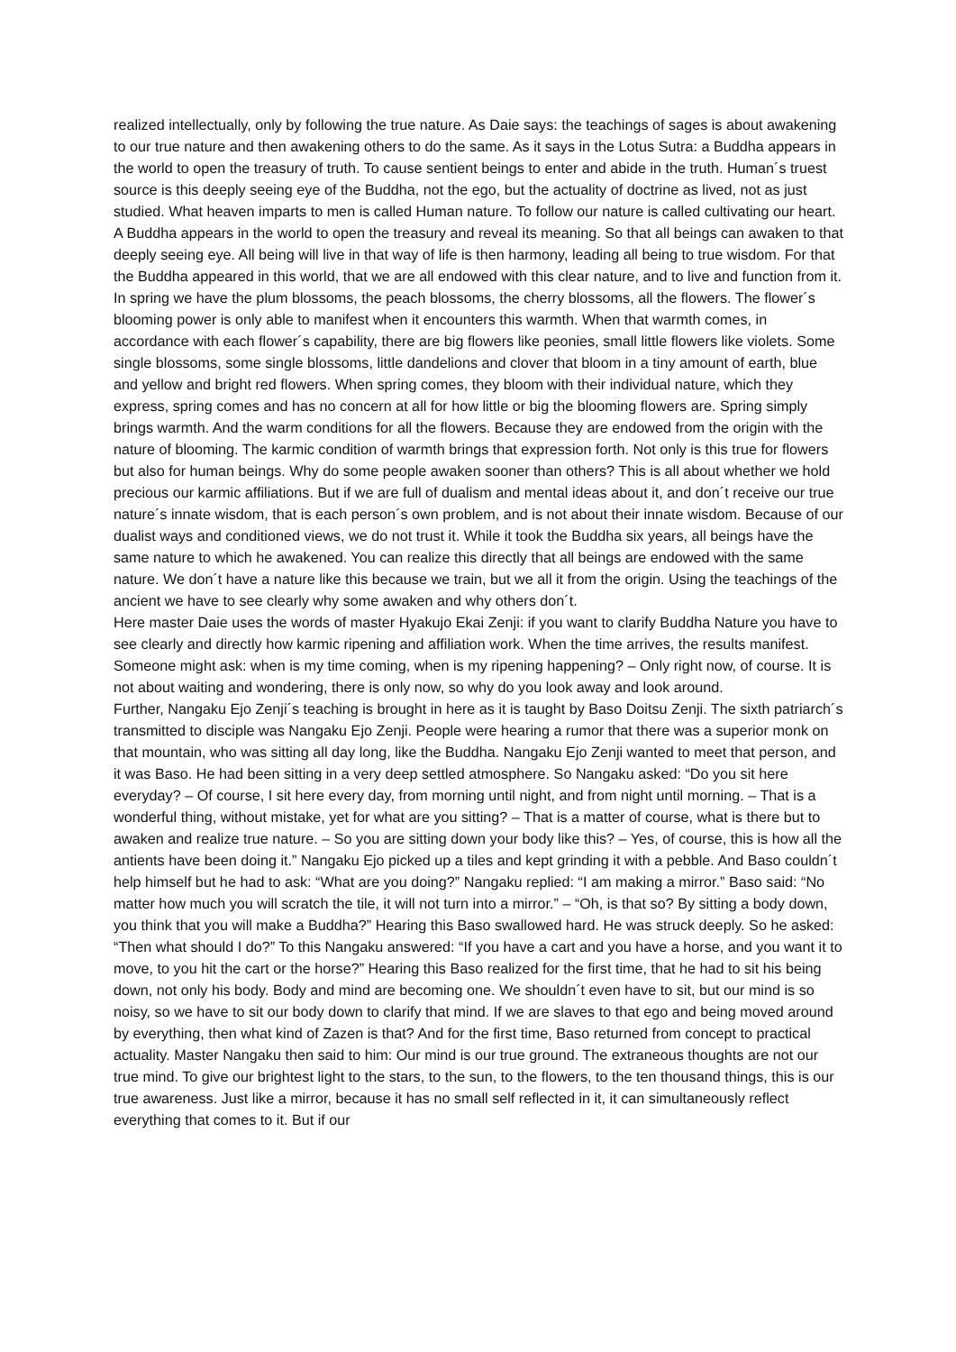realized intellectually, only by following the true nature. As Daie says: the teachings of sages is about awakening to our true nature and then awakening others to do the same. As it says in the Lotus Sutra: a Buddha appears in the world to open the treasury of truth. To cause sentient beings to enter and abide in the truth. Human´s truest source is this deeply seeing eye of the Buddha, not the ego, but the actuality of doctrine as lived, not as just studied. What heaven imparts to men is called Human nature. To follow our nature is called cultivating our heart. A Buddha appears in the world to open the treasury and reveal its meaning. So that all beings can awaken to that deeply seeing eye. All being will live in that way of life is then harmony, leading all being to true wisdom. For that the Buddha appeared in this world, that we are all endowed with this clear nature, and to live and function from it. In spring we have the plum blossoms, the peach blossoms, the cherry blossoms, all the flowers. The flower´s blooming power is only able to manifest when it encounters this warmth. When that warmth comes, in accordance with each flower´s capability, there are big flowers like peonies, small little flowers like violets. Some single blossoms, some single blossoms, little dandelions and clover that bloom in a tiny amount of earth, blue and yellow and bright red flowers. When spring comes, they bloom with their individual nature, which they express, spring comes and has no concern at all for how little or big the blooming flowers are. Spring simply brings warmth. And the warm conditions for all the flowers. Because they are endowed from the origin with the nature of blooming. The karmic condition of warmth brings that expression forth. Not only is this true for flowers but also for human beings. Why do some people awaken sooner than others? This is all about whether we hold precious our karmic affiliations. But if we are full of dualism and mental ideas about it, and don´t receive our true nature´s innate wisdom, that is each person´s own problem, and is not about their innate wisdom. Because of our dualist ways and conditioned views, we do not trust it. While it took the Buddha six years, all beings have the same nature to which he awakened. You can realize this directly that all beings are endowed with the same nature. We don´t have a nature like this because we train, but we all it from the origin. Using the teachings of the ancient we have to see clearly why some awaken and why others don´t.
Here master Daie uses the words of master Hyakujo Ekai Zenji: if you want to clarify Buddha Nature you have to see clearly and directly how karmic ripening and affiliation work. When the time arrives, the results manifest. Someone might ask: when is my time coming, when is my ripening happening? – Only right now, of course. It is not about waiting and wondering, there is only now, so why do you look away and look around.
Further, Nangaku Ejo Zenji´s teaching is brought in here as it is taught by Baso Doitsu Zenji. The sixth patriarch´s transmitted to disciple was Nangaku Ejo Zenji. People were hearing a rumor that there was a superior monk on that mountain, who was sitting all day long, like the Buddha. Nangaku Ejo Zenji wanted to meet that person, and it was Baso. He had been sitting in a very deep settled atmosphere. So Nangaku asked: “Do you sit here everyday? – Of course, I sit here every day, from morning until night, and from night until morning. – That is a wonderful thing, without mistake, yet for what are you sitting? – That is a matter of course, what is there but to awaken and realize true nature. – So you are sitting down your body like this? – Yes, of course, this is how all the antients have been doing it.” Nangaku Ejo picked up a tiles and kept grinding it with a pebble. And Baso couldn´t help himself but he had to ask: “What are you doing?” Nangaku replied: “I am making a mirror.” Baso said: “No matter how much you will scratch the tile, it will not turn into a mirror.” – “Oh, is that so? By sitting a body down, you think that you will make a Buddha?” Hearing this Baso swallowed hard. He was struck deeply. So he asked: “Then what should I do?” To this Nangaku answered: “If you have a cart and you have a horse, and you want it to move, to you hit the cart or the horse?” Hearing this Baso realized for the first time, that he had to sit his being down, not only his body. Body and mind are becoming one. We shouldn´t even have to sit, but our mind is so noisy, so we have to sit our body down to clarify that mind. If we are slaves to that ego and being moved around by everything, then what kind of Zazen is that? And for the first time, Baso returned from concept to practical actuality. Master Nangaku then said to him: Our mind is our true ground. The extraneous thoughts are not our true mind. To give our brightest light to the stars, to the sun, to the flowers, to the ten thousand things, this is our true awareness. Just like a mirror, because it has no small self reflected in it, it can simultaneously reflect everything that comes to it. But if our